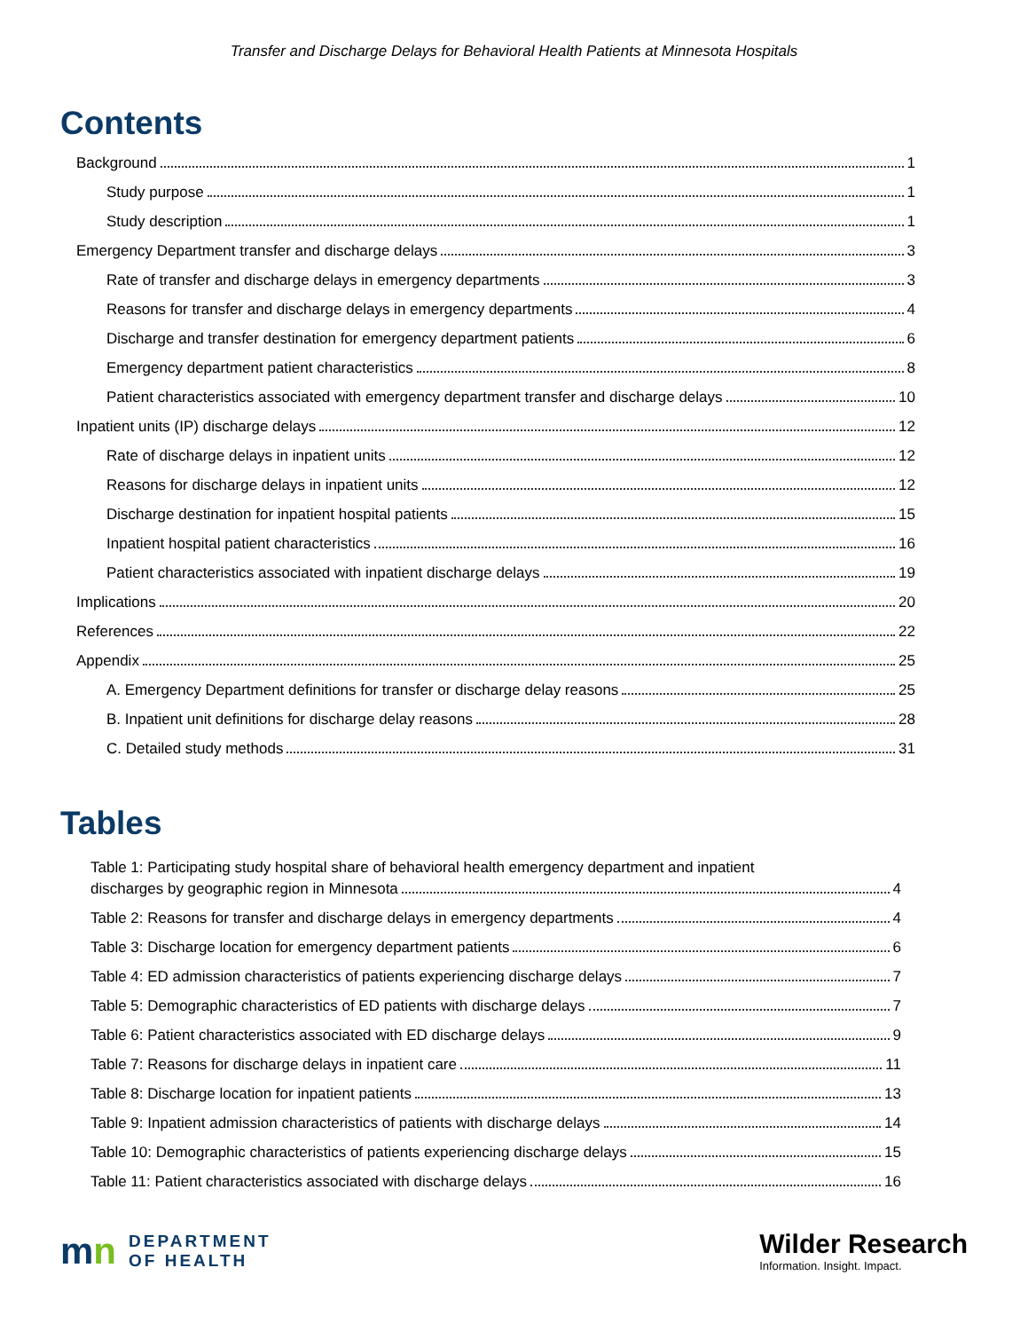Transfer and Discharge Delays for Behavioral Health Patients at Minnesota Hospitals
Contents
Background 1
Study purpose 1
Study description 1
Emergency Department transfer and discharge delays 3
Rate of transfer and discharge delays in emergency departments 3
Reasons for transfer and discharge delays in emergency departments 4
Discharge and transfer destination for emergency department patients 6
Emergency department patient characteristics 8
Patient characteristics associated with emergency department transfer and discharge delays 10
Inpatient units (IP) discharge delays 12
Rate of discharge delays in inpatient units 12
Reasons for discharge delays in inpatient units 12
Discharge destination for inpatient hospital patients 15
Inpatient hospital patient characteristics 16
Patient characteristics associated with inpatient discharge delays 19
Implications 20
References 22
Appendix 25
A. Emergency Department definitions for transfer or discharge delay reasons 25
B. Inpatient unit definitions for discharge delay reasons 28
C. Detailed study methods 31
Tables
Table 1: Participating study hospital share of behavioral health emergency department and inpatient
discharges by geographic region in Minnesota 4
Table 2: Reasons for transfer and discharge delays in emergency departments 4
Table 3: Discharge location for emergency department patients 6
Table 4: ED admission characteristics of patients experiencing discharge delays 7
Table 5: Demographic characteristics of ED patients with discharge delays 7
Table 6: Patient characteristics associated with ED discharge delays 9
Table 7: Reasons for discharge delays in inpatient care 11
Table 8: Discharge location for inpatient patients 13
Table 9: Inpatient admission characteristics of patients with discharge delays 14
Table 10: Demographic characteristics of patients experiencing discharge delays 15
Table 11: Patient characteristics associated with discharge delays 16
mn
DEPARTMENT
OF HEALTH
Wilder Research
Information. Insight. Impact.